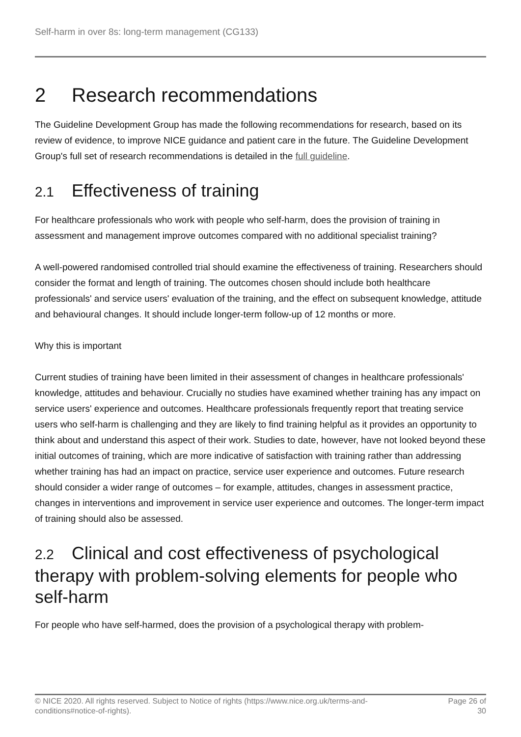Self-harm in over 8s: long-term management (CG133)
2 Research recommendations
The Guideline Development Group has made the following recommendations for research, based on its review of evidence, to improve NICE guidance and patient care in the future. The Guideline Development Group's full set of research recommendations is detailed in the full guideline.
2.1 Effectiveness of training
For healthcare professionals who work with people who self-harm, does the provision of training in assessment and management improve outcomes compared with no additional specialist training?
A well-powered randomised controlled trial should examine the effectiveness of training. Researchers should consider the format and length of training. The outcomes chosen should include both healthcare professionals' and service users' evaluation of the training, and the effect on subsequent knowledge, attitude and behavioural changes. It should include longer-term follow-up of 12 months or more.
Why this is important
Current studies of training have been limited in their assessment of changes in healthcare professionals' knowledge, attitudes and behaviour. Crucially no studies have examined whether training has any impact on service users' experience and outcomes. Healthcare professionals frequently report that treating service users who self-harm is challenging and they are likely to find training helpful as it provides an opportunity to think about and understand this aspect of their work. Studies to date, however, have not looked beyond these initial outcomes of training, which are more indicative of satisfaction with training rather than addressing whether training has had an impact on practice, service user experience and outcomes. Future research should consider a wider range of outcomes – for example, attitudes, changes in assessment practice, changes in interventions and improvement in service user experience and outcomes. The longer-term impact of training should also be assessed.
2.2 Clinical and cost effectiveness of psychological therapy with problem-solving elements for people who self-harm
For people who have self-harmed, does the provision of a psychological therapy with problem-
© NICE 2020. All rights reserved. Subject to Notice of rights (https://www.nice.org.uk/terms-and-
conditions#notice-of-rights). Page 26 of
30